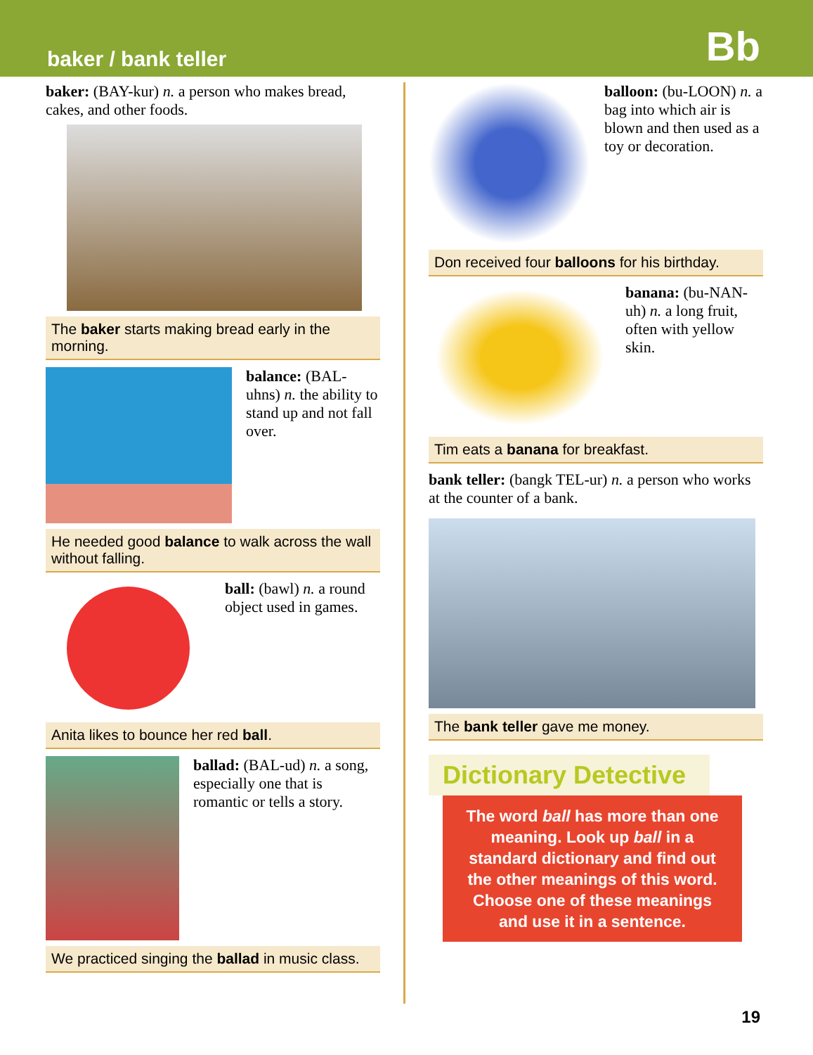baker / bank teller
Bb
baker: (BAY-kur) n. a person who makes bread, cakes, and other foods.
The baker starts making bread early in the morning.
balance: (BAL-uhns) n. the ability to stand up and not fall over.
He needed good balance to walk across the wall without falling.
ball: (bawl) n. a round object used in games.
Anita likes to bounce her red ball.
ballad: (BAL-ud) n. a song, especially one that is romantic or tells a story.
We practiced singing the ballad in music class.
balloon: (bu-LOON) n. a bag into which air is blown and then used as a toy or decoration.
Don received four balloons for his birthday.
banana: (bu-NAN-uh) n. a long fruit, often with yellow skin.
Tim eats a banana for breakfast.
bank teller: (bangk TEL-ur) n. a person who works at the counter of a bank.
The bank teller gave me money.
Dictionary Detective
The word ball has more than one meaning. Look up ball in a standard dictionary and find out the other meanings of this word. Choose one of these meanings and use it in a sentence.
19